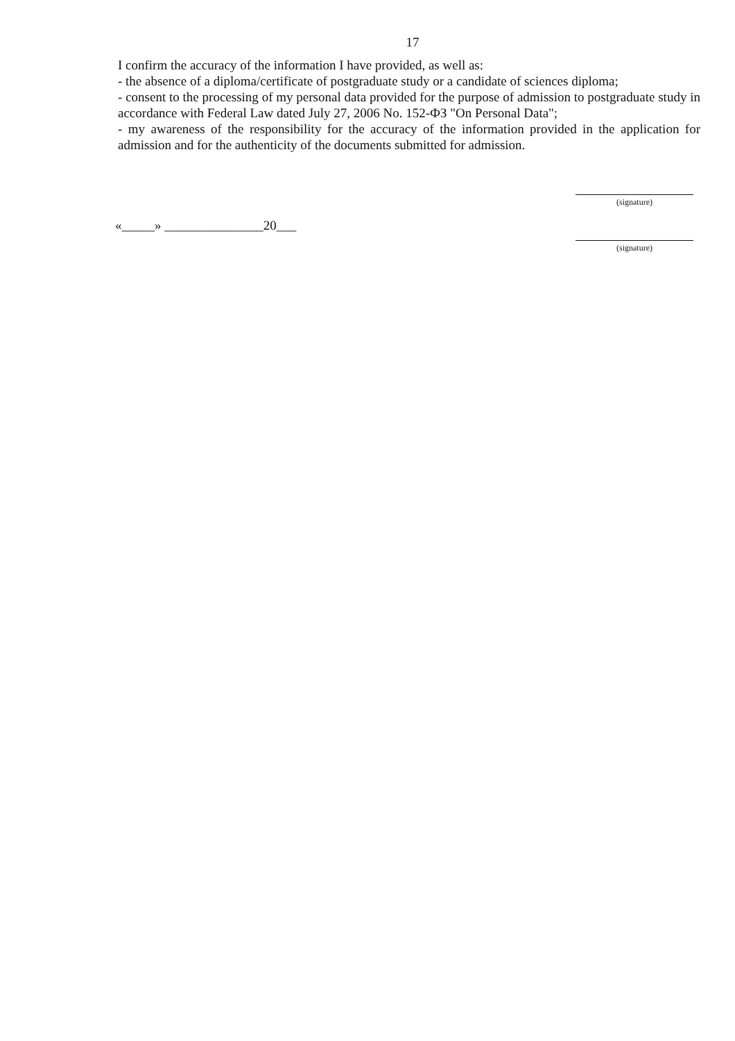17
I confirm the accuracy of the information I have provided, as well as:
- the absence of a diploma/certificate of postgraduate study or a candidate of sciences diploma;
- consent to the processing of my personal data provided for the purpose of admission to postgraduate study in accordance with Federal Law dated July 27, 2006 No. 152-ФЗ "On Personal Data";
- my awareness of the responsibility for the accuracy of the information provided in the application for admission and for the authenticity of the documents submitted for admission.
(signature)
«_____» _______________20___
(signature)